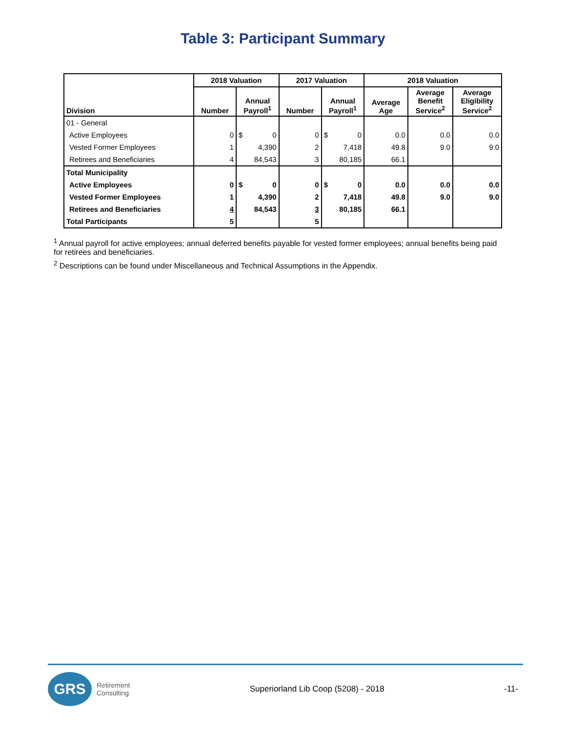Table 3: Participant Summary
| Division | 2018 Valuation | | 2017 Valuation | | 2018 Valuation | | |
| --- | --- | --- | --- | --- | --- | --- | --- |
| | Number | Annual Payroll<sup>1</sup> | Number | Annual Payroll<sup>1</sup> | Average Age | Average Benefit Service<sup>2</sup> | Average Eligibility Service<sup>2</sup> |
| 01 - General | | | | | | | |
| Active Employees | 0 | $ 0 | 0 | $ 0 | 0.0 | 0.0 | 0.0 |
| Vested Former Employees | 1 | 4,390 | 2 | 7,418 | 49.8 | 9.0 | 9.0 |
| Retirees and Beneficiaries | 4 | 84,543 | 3 | 80,185 | 66.1 | | |
| Total Municipality | | | | | | | |
| Active Employees | 0 | $ 0 | 0 | $ 0 | 0.0 | 0.0 | 0.0 |
| Vested Former Employees | 1 | 4,390 | 2 | 7,418 | 49.8 | 9.0 | 9.0 |
| Retirees and Beneficiaries | 4 | 84,543 | 3 | 80,185 | 66.1 | | |
| Total Participants | 5 | | 5 | | | | |
<sup>1</sup> Annual payroll for active employees; annual deferred benefits payable for vested former employees; annual benefits being paid for retirees and beneficiaries.
<sup>2</sup> Descriptions can be found under Miscellaneous and Technical Assumptions in the Appendix.
GRS
Retirement
Consulting
Superiorland Lib Coop (5208) - 2018
-11-